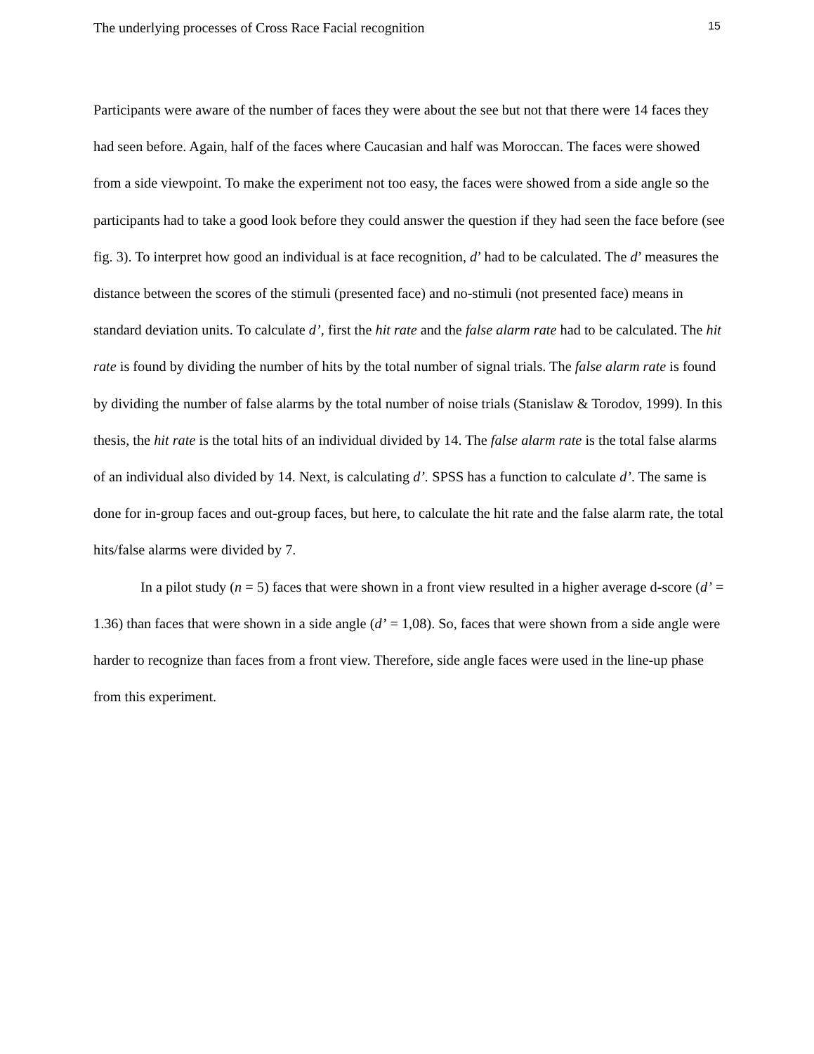The underlying processes of Cross Race Facial recognition 15
Participants were aware of the number of faces they were about the see but not that there were 14 faces they had seen before. Again, half of the faces where Caucasian and half was Moroccan. The faces were showed from a side viewpoint. To make the experiment not too easy, the faces were showed from a side angle so the participants had to take a good look before they could answer the question if they had seen the face before (see fig. 3). To interpret how good an individual is at face recognition, d’ had to be calculated. The d’ measures the distance between the scores of the stimuli (presented face) and no-stimuli (not presented face) means in standard deviation units. To calculate d’, first the hit rate and the false alarm rate had to be calculated. The hit rate is found by dividing the number of hits by the total number of signal trials. The false alarm rate is found by dividing the number of false alarms by the total number of noise trials (Stanislaw & Torodov, 1999). In this thesis, the hit rate is the total hits of an individual divided by 14. The false alarm rate is the total false alarms of an individual also divided by 14. Next, is calculating d’. SPSS has a function to calculate d’. The same is done for in-group faces and out-group faces, but here, to calculate the hit rate and the false alarm rate, the total hits/false alarms were divided by 7.
In a pilot study (n = 5) faces that were shown in a front view resulted in a higher average d-score (d’ = 1.36) than faces that were shown in a side angle (d’ = 1,08). So, faces that were shown from a side angle were harder to recognize than faces from a front view. Therefore, side angle faces were used in the line-up phase from this experiment.